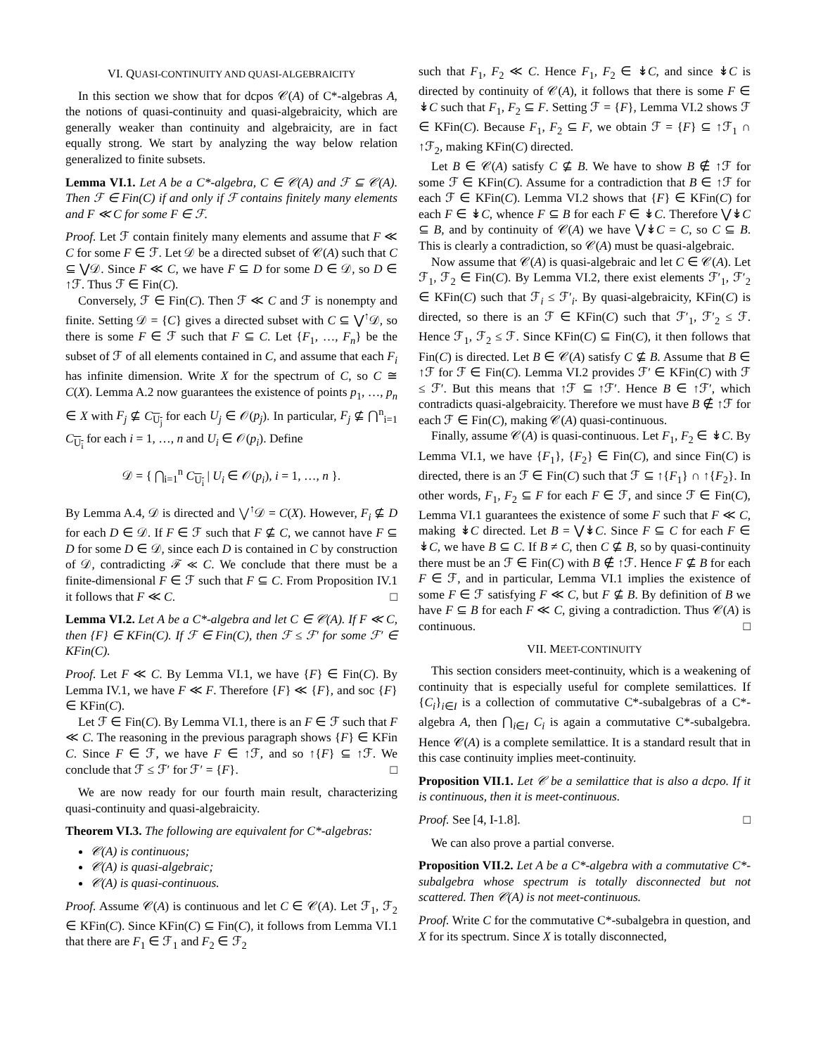VI. QUASI-CONTINUITY AND QUASI-ALGEBRAICITY
In this section we show that for dcpos 𝒞(A) of C*-algebras A, the notions of quasi-continuity and quasi-algebraicity, which are generally weaker than continuity and algebraicity, are in fact equally strong. We start by analyzing the way below relation generalized to finite subsets.
Lemma VI.1. Let A be a C*-algebra, C ∈ 𝒞(A) and ℱ ⊆ 𝒞(A). Then ℱ ∈ Fin(C) if and only if ℱ contains finitely many elements and F ≪ C for some F ∈ ℱ.
Proof. Let ℱ contain finitely many elements and assume that F ≪ C for some F ∈ ℱ. Let 𝒟 be a directed subset of 𝒞(A) such that C ⊆ ⋁𝒟. Since F ≪ C, we have F ⊆ D for some D ∈ 𝒟, so D ∈ ↑ℱ. Thus ℱ ∈ Fin(C).
Conversely, ℱ ∈ Fin(C). Then ℱ ≪ C and ℱ is nonempty and finite. Setting 𝒟 = {C} gives a directed subset with C ⊆ ⋁<sup>↑</sup>𝒟, so there is some F ∈ ℱ such that F ⊆ C. Let {F<sub>1</sub>, …, F<sub>n</sub>} be the subset of ℱ of all elements contained in C, and assume that each F<sub>i</sub> has infinite dimension. Write X for the spectrum of C, so C ≅ C(X). Lemma A.2 now guarantees the existence of points p<sub>1</sub>, …, p<sub>n</sub> ∈ X with F<sub>j</sub> ⊈ C<sub>U<sub>j</sub></sub> for each U<sub>j</sub> ∈ 𝒪(p<sub>j</sub>). In particular, F<sub>j</sub> ⊈ ⋂<sup>n</sup><sub>i=1</sub> C<sub>U<sub>i</sub></sub> for each i = 1, …, n and U<sub>i</sub> ∈ 𝒪(p<sub>i</sub>). Define
𝒟 = { ⋂<sub>i=1</sub><sup>n</sup> C<sub>U<sub>i</sub></sub> | U<sub>i</sub> ∈ 𝒪(p<sub>i</sub>), i = 1, …, n }.
By Lemma A.4, 𝒟 is directed and ⋁<sup>↑</sup>𝒟 = C(X). However, F<sub>i</sub> ⊈ D for each D ∈ 𝒟. If F ∈ ℱ such that F ⊈ C, we cannot have F ⊆ D for some D ∈ 𝒟, since each D is contained in C by construction of 𝒟, contradicting ℱ ≪ C. We conclude that there must be a finite-dimensional F ∈ ℱ such that F ⊆ C. From Proposition IV.1 it follows that F ≪ C. □
Lemma VI.2. Let A be a C*-algebra and let C ∈ 𝒞(A). If F ≪ C, then {F} ∈ KFin(C). If ℱ ∈ Fin(C), then ℱ ≤ ℱ′ for some ℱ′ ∈ KFin(C).
Proof. Let F ≪ C. By Lemma VI.1, we have {F} ∈ Fin(C). By Lemma IV.1, we have F ≪ F. Therefore {F} ≪ {F}, and soc {F} ∈ KFin(C).
Let ℱ ∈ Fin(C). By Lemma VI.1, there is an F ∈ ℱ such that F ≪ C. The reasoning in the previous paragraph shows {F} ∈ KFin C. Since F ∈ ℱ, we have F ∈ ↑ℱ, and so ↑{F} ⊆ ↑ℱ. We conclude that ℱ ≤ ℱ′ for ℱ′ = {F}. □
We are now ready for our fourth main result, characterizing quasi-continuity and quasi-algebraicity.
Theorem VI.3. The following are equivalent for C*-algebras:
𝒞(A) is continuous;
𝒞(A) is quasi-algebraic;
𝒞(A) is quasi-continuous.
Proof. Assume 𝒞(A) is continuous and let C ∈ 𝒞(A). Let ℱ<sub>1</sub>, ℱ<sub>2</sub> ∈ KFin(C). Since KFin(C) ⊆ Fin(C), it follows from Lemma VI.1 that there are F<sub>1</sub> ∈ ℱ<sub>1</sub> and F<sub>2</sub> ∈ ℱ<sub>2</sub>
such that F<sub>1</sub>, F<sub>2</sub> ≪ C. Hence F<sub>1</sub>, F<sub>2</sub> ∈ ↡C, and since ↡C is directed by continuity of 𝒞(A), it follows that there is some F ∈ ↡C such that F<sub>1</sub>, F<sub>2</sub> ⊆ F. Setting ℱ = {F}, Lemma VI.2 shows ℱ ∈ KFin(C). Because F<sub>1</sub>, F<sub>2</sub> ⊆ F, we obtain ℱ = {F} ⊆ ↑ℱ<sub>1</sub> ∩ ↑ℱ<sub>2</sub>, making KFin(C) directed.
Let B ∈ 𝒞(A) satisfy C ⊈ B. We have to show B ∉ ↑ℱ for some ℱ ∈ KFin(C). Assume for a contradiction that B ∈ ↑ℱ for each ℱ ∈ KFin(C). Lemma VI.2 shows that {F} ∈ KFin(C) for each F ∈ ↡C, whence F ⊆ B for each F ∈ ↡C. Therefore ⋁↡C ⊆ B, and by continuity of 𝒞(A) we have ⋁↡C = C, so C ⊆ B. This is clearly a contradiction, so 𝒞(A) must be quasi-algebraic.
Now assume that 𝒞(A) is quasi-algebraic and let C ∈ 𝒞(A). Let ℱ<sub>1</sub>, ℱ<sub>2</sub> ∈ Fin(C). By Lemma VI.2, there exist elements ℱ′<sub>1</sub>, ℱ′<sub>2</sub> ∈ KFin(C) such that ℱ<sub>i</sub> ≤ ℱ′<sub>i</sub>. By quasi-algebraicity, KFin(C) is directed, so there is an ℱ ∈ KFin(C) such that ℱ′<sub>1</sub>, ℱ′<sub>2</sub> ≤ ℱ. Hence ℱ<sub>1</sub>, ℱ<sub>2</sub> ≤ ℱ. Since KFin(C) ⊆ Fin(C), it then follows that Fin(C) is directed. Let B ∈ 𝒞(A) satisfy C ⊈ B. Assume that B ∈ ↑ℱ for ℱ ∈ Fin(C). Lemma VI.2 provides ℱ′ ∈ KFin(C) with ℱ ≤ ℱ′. But this means that ↑ℱ ⊆ ↑ℱ′. Hence B ∈ ↑ℱ′, which contradicts quasi-algebraicity. Therefore we must have B ∉ ↑ℱ for each ℱ ∈ Fin(C), making 𝒞(A) quasi-continuous.
Finally, assume 𝒞(A) is quasi-continuous. Let F<sub>1</sub>, F<sub>2</sub> ∈ ↡C. By Lemma VI.1, we have {F<sub>1</sub>}, {F<sub>2</sub>} ∈ Fin(C), and since Fin(C) is directed, there is an ℱ ∈ Fin(C) such that ℱ ⊆ ↑{F<sub>1</sub>} ∩ ↑{F<sub>2</sub>}. In other words, F<sub>1</sub>, F<sub>2</sub> ⊆ F for each F ∈ ℱ, and since ℱ ∈ Fin(C), Lemma VI.1 guarantees the existence of some F such that F ≪ C, making ↡C directed. Let B = ⋁↡C. Since F ⊆ C for each F ∈ ↡C, we have B ⊆ C. If B ≠ C, then C ⊈ B, so by quasi-continuity there must be an ℱ ∈ Fin(C) with B ∉ ↑ℱ. Hence F ⊈ B for each F ∈ ℱ, and in particular, Lemma VI.1 implies the existence of some F ∈ ℱ satisfying F ≪ C, but F ⊈ B. By definition of B we have F ⊆ B for each F ≪ C, giving a contradiction. Thus 𝒞(A) is continuous. □
VII. MEET-CONTINUITY
This section considers meet-continuity, which is a weakening of continuity that is especially useful for complete semilattices. If {C<sub>i</sub>}<sub>i∈I</sub> is a collection of commutative C*-subalgebras of a C*-algebra A, then ⋂<sub>i∈I</sub> C<sub>i</sub> is again a commutative C*-subalgebra. Hence 𝒞(A) is a complete semilattice. It is a standard result that in this case continuity implies meet-continuity.
Proposition VII.1. Let 𝒞 be a semilattice that is also a dcpo. If it is continuous, then it is meet-continuous.
Proof. See [4, I-1.8]. □
We can also prove a partial converse.
Proposition VII.2. Let A be a C*-algebra with a commutative C*-subalgebra whose spectrum is totally disconnected but not scattered. Then 𝒞(A) is not meet-continuous.
Proof. Write C for the commutative C*-subalgebra in question, and X for its spectrum. Since X is totally disconnected,